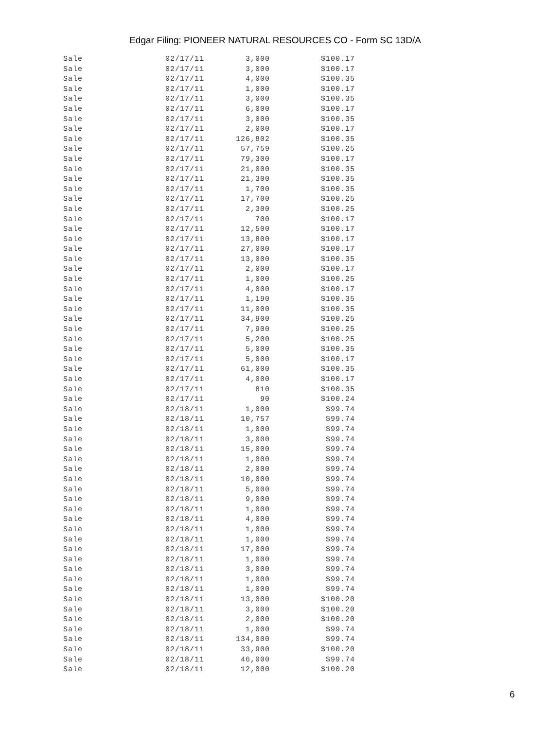Edgar Filing: PIONEER NATURAL RESOURCES CO - Form SC 13D/A
| Sale | 02/17/11 | 3,000 | $100.17 |
| Sale | 02/17/11 | 3,000 | $100.17 |
| Sale | 02/17/11 | 4,000 | $100.35 |
| Sale | 02/17/11 | 1,000 | $100.17 |
| Sale | 02/17/11 | 3,000 | $100.35 |
| Sale | 02/17/11 | 6,000 | $100.17 |
| Sale | 02/17/11 | 3,000 | $100.35 |
| Sale | 02/17/11 | 2,000 | $100.17 |
| Sale | 02/17/11 | 126,802 | $100.35 |
| Sale | 02/17/11 | 57,759 | $100.25 |
| Sale | 02/17/11 | 79,300 | $100.17 |
| Sale | 02/17/11 | 21,000 | $100.35 |
| Sale | 02/17/11 | 21,300 | $100.35 |
| Sale | 02/17/11 | 1,700 | $100.35 |
| Sale | 02/17/11 | 17,700 | $100.25 |
| Sale | 02/17/11 | 2,300 | $100.25 |
| Sale | 02/17/11 | 700 | $100.17 |
| Sale | 02/17/11 | 12,500 | $100.17 |
| Sale | 02/17/11 | 13,800 | $100.17 |
| Sale | 02/17/11 | 27,000 | $100.17 |
| Sale | 02/17/11 | 13,000 | $100.35 |
| Sale | 02/17/11 | 2,000 | $100.17 |
| Sale | 02/17/11 | 1,000 | $100.25 |
| Sale | 02/17/11 | 4,000 | $100.17 |
| Sale | 02/17/11 | 1,190 | $100.35 |
| Sale | 02/17/11 | 11,000 | $100.35 |
| Sale | 02/17/11 | 34,900 | $100.25 |
| Sale | 02/17/11 | 7,900 | $100.25 |
| Sale | 02/17/11 | 5,200 | $100.25 |
| Sale | 02/17/11 | 5,000 | $100.35 |
| Sale | 02/17/11 | 5,000 | $100.17 |
| Sale | 02/17/11 | 61,000 | $100.35 |
| Sale | 02/17/11 | 4,000 | $100.17 |
| Sale | 02/17/11 | 810 | $100.35 |
| Sale | 02/17/11 | 90 | $100.24 |
| Sale | 02/18/11 | 1,000 | $99.74 |
| Sale | 02/18/11 | 10,757 | $99.74 |
| Sale | 02/18/11 | 1,000 | $99.74 |
| Sale | 02/18/11 | 3,000 | $99.74 |
| Sale | 02/18/11 | 15,000 | $99.74 |
| Sale | 02/18/11 | 1,000 | $99.74 |
| Sale | 02/18/11 | 2,000 | $99.74 |
| Sale | 02/18/11 | 10,000 | $99.74 |
| Sale | 02/18/11 | 5,000 | $99.74 |
| Sale | 02/18/11 | 9,000 | $99.74 |
| Sale | 02/18/11 | 1,000 | $99.74 |
| Sale | 02/18/11 | 4,000 | $99.74 |
| Sale | 02/18/11 | 1,000 | $99.74 |
| Sale | 02/18/11 | 1,000 | $99.74 |
| Sale | 02/18/11 | 17,000 | $99.74 |
| Sale | 02/18/11 | 1,000 | $99.74 |
| Sale | 02/18/11 | 3,000 | $99.74 |
| Sale | 02/18/11 | 1,000 | $99.74 |
| Sale | 02/18/11 | 1,000 | $99.74 |
| Sale | 02/18/11 | 13,000 | $100.20 |
| Sale | 02/18/11 | 3,000 | $100.20 |
| Sale | 02/18/11 | 2,000 | $100.20 |
| Sale | 02/18/11 | 1,000 | $99.74 |
| Sale | 02/18/11 | 134,000 | $99.74 |
| Sale | 02/18/11 | 33,900 | $100.20 |
| Sale | 02/18/11 | 46,000 | $99.74 |
| Sale | 02/18/11 | 12,000 | $100.20 |
6